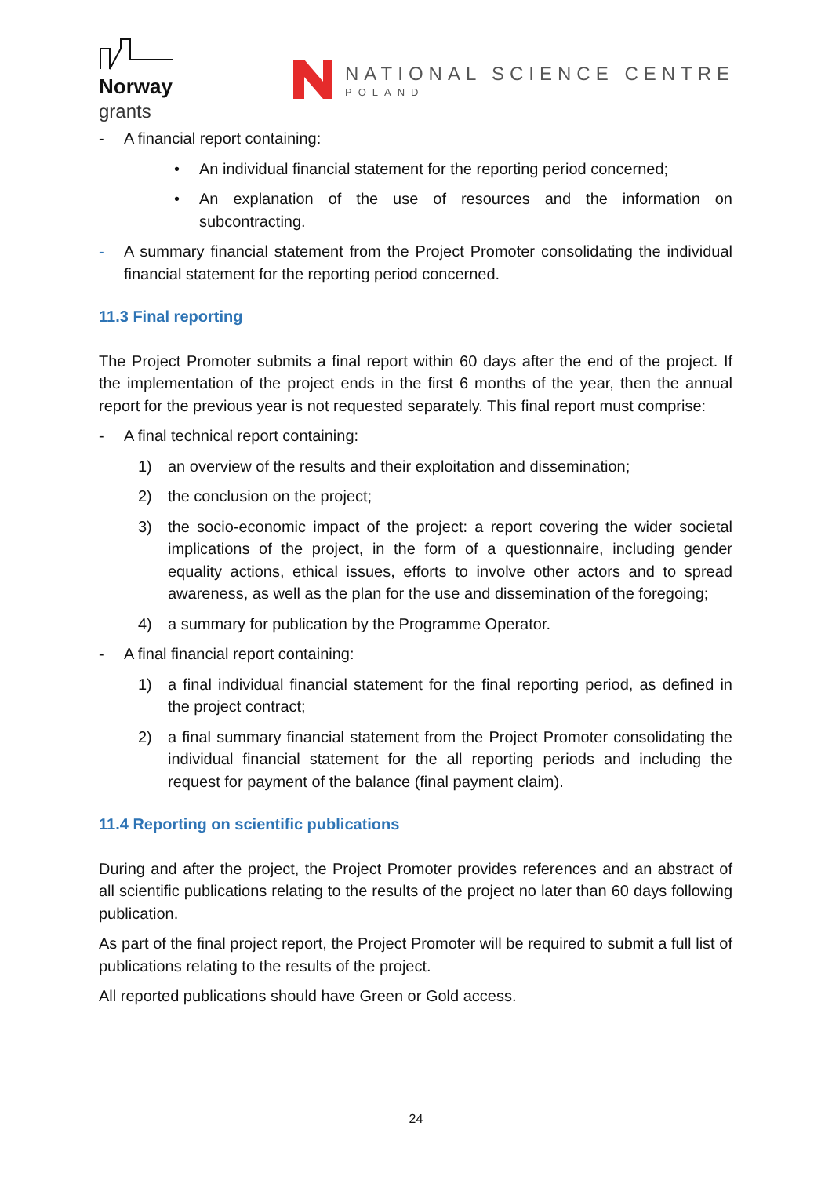Norway
grants
NATIONAL SCIENCE CENTRE
POLAND
- A financial report containing:
• An individual financial statement for the reporting period concerned;
• An explanation of the use of resources and the information on subcontracting.
- A summary financial statement from the Project Promoter consolidating the individual financial statement for the reporting period concerned.
11.3 Final reporting
The Project Promoter submits a final report within 60 days after the end of the project. If the implementation of the project ends in the first 6 months of the year, then the annual report for the previous year is not requested separately. This final report must comprise:
- A final technical report containing:
1) an overview of the results and their exploitation and dissemination;
2) the conclusion on the project;
3) the socio-economic impact of the project: a report covering the wider societal implications of the project, in the form of a questionnaire, including gender equality actions, ethical issues, efforts to involve other actors and to spread awareness, as well as the plan for the use and dissemination of the foregoing;
4) a summary for publication by the Programme Operator.
- A final financial report containing:
1) a final individual financial statement for the final reporting period, as defined in the project contract;
2) a final summary financial statement from the Project Promoter consolidating the individual financial statement for the all reporting periods and including the request for payment of the balance (final payment claim).
11.4 Reporting on scientific publications
During and after the project, the Project Promoter provides references and an abstract of all scientific publications relating to the results of the project no later than 60 days following publication.
As part of the final project report, the Project Promoter will be required to submit a full list of publications relating to the results of the project.
All reported publications should have Green or Gold access.
24